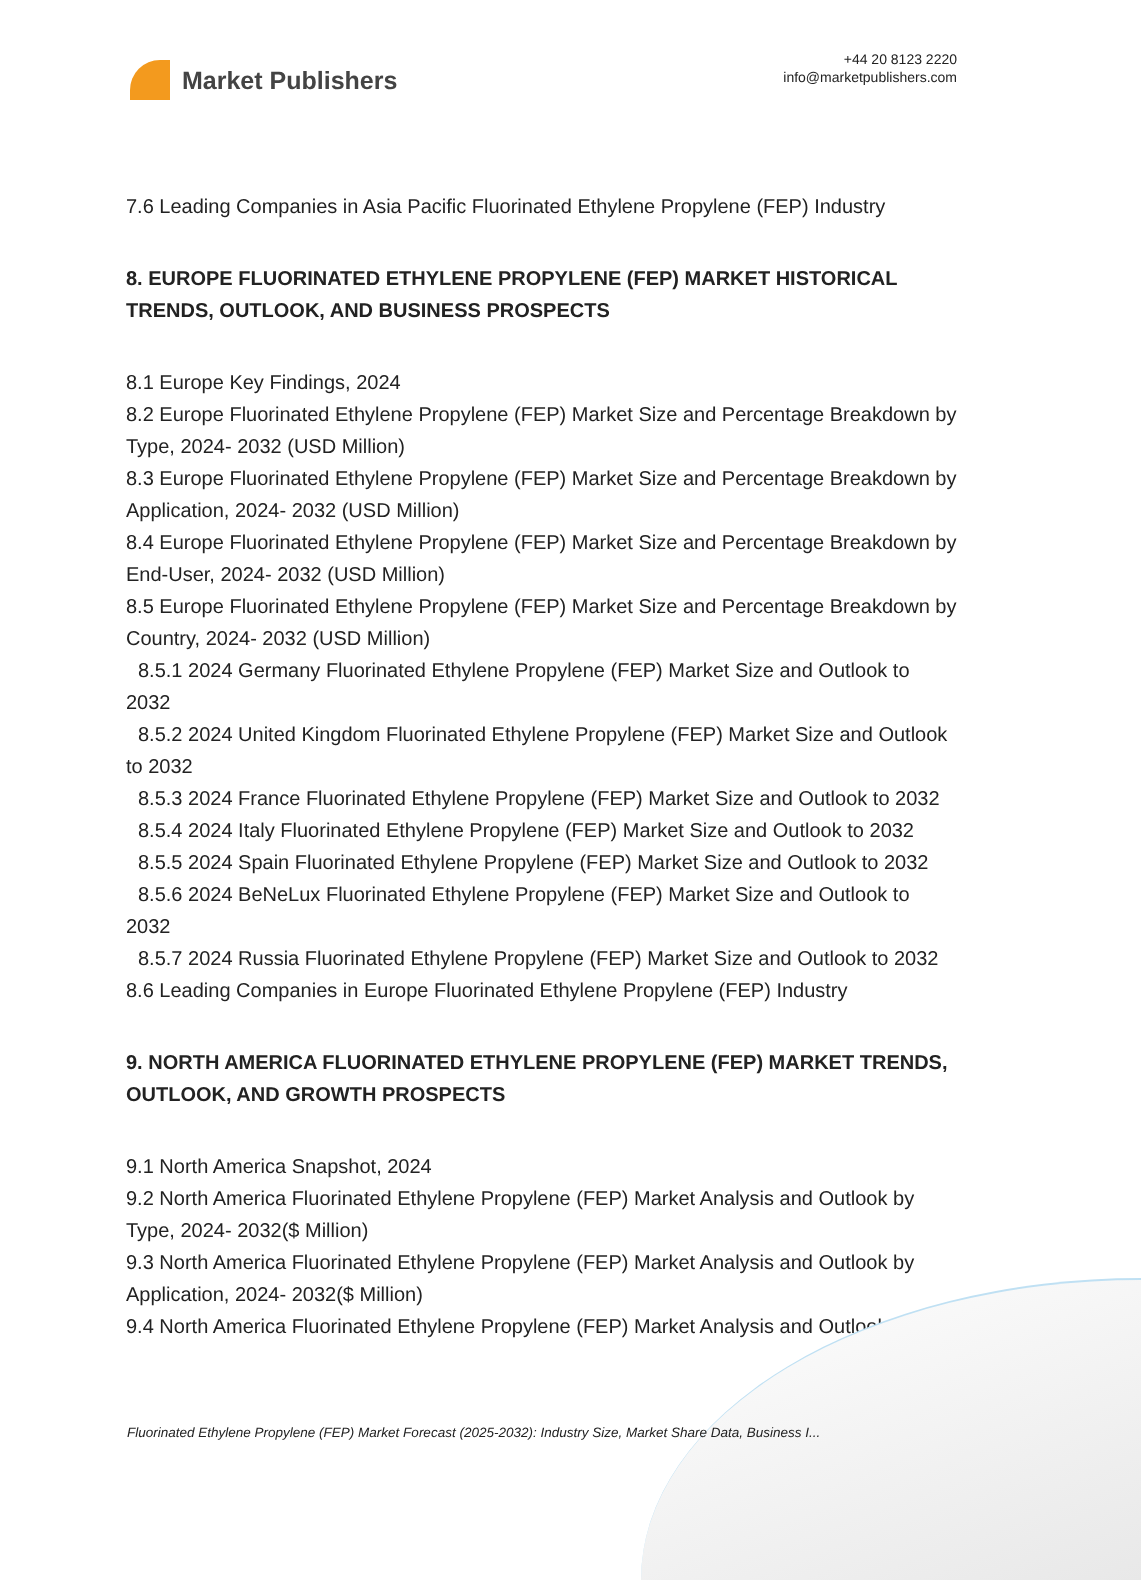Market Publishers
+44 20 8123 2220
info@marketpublishers.com
7.6 Leading Companies in Asia Pacific Fluorinated Ethylene Propylene (FEP) Industry
8. EUROPE FLUORINATED ETHYLENE PROPYLENE (FEP) MARKET HISTORICAL TRENDS, OUTLOOK, AND BUSINESS PROSPECTS
8.1 Europe Key Findings, 2024
8.2 Europe Fluorinated Ethylene Propylene (FEP) Market Size and Percentage Breakdown by Type, 2024- 2032 (USD Million)
8.3 Europe Fluorinated Ethylene Propylene (FEP) Market Size and Percentage Breakdown by Application, 2024- 2032 (USD Million)
8.4 Europe Fluorinated Ethylene Propylene (FEP) Market Size and Percentage Breakdown by End-User, 2024- 2032 (USD Million)
8.5 Europe Fluorinated Ethylene Propylene (FEP) Market Size and Percentage Breakdown by Country, 2024- 2032 (USD Million)
8.5.1 2024 Germany Fluorinated Ethylene Propylene (FEP) Market Size and Outlook to 2032
8.5.2 2024 United Kingdom Fluorinated Ethylene Propylene (FEP) Market Size and Outlook to 2032
8.5.3 2024 France Fluorinated Ethylene Propylene (FEP) Market Size and Outlook to 2032
8.5.4 2024 Italy Fluorinated Ethylene Propylene (FEP) Market Size and Outlook to 2032
8.5.5 2024 Spain Fluorinated Ethylene Propylene (FEP) Market Size and Outlook to 2032
8.5.6 2024 BeNeLux Fluorinated Ethylene Propylene (FEP) Market Size and Outlook to 2032
8.5.7 2024 Russia Fluorinated Ethylene Propylene (FEP) Market Size and Outlook to 2032
8.6 Leading Companies in Europe Fluorinated Ethylene Propylene (FEP) Industry
9. NORTH AMERICA FLUORINATED ETHYLENE PROPYLENE (FEP) MARKET TRENDS, OUTLOOK, AND GROWTH PROSPECTS
9.1 North America Snapshot, 2024
9.2 North America Fluorinated Ethylene Propylene (FEP) Market Analysis and Outlook by Type, 2024- 2032($ Million)
9.3 North America Fluorinated Ethylene Propylene (FEP) Market Analysis and Outlook by Application, 2024- 2032($ Million)
9.4 North America Fluorinated Ethylene Propylene (FEP) Market Analysis and Outlook
Fluorinated Ethylene Propylene (FEP) Market Forecast (2025-2032): Industry Size, Market Share Data, Business I...